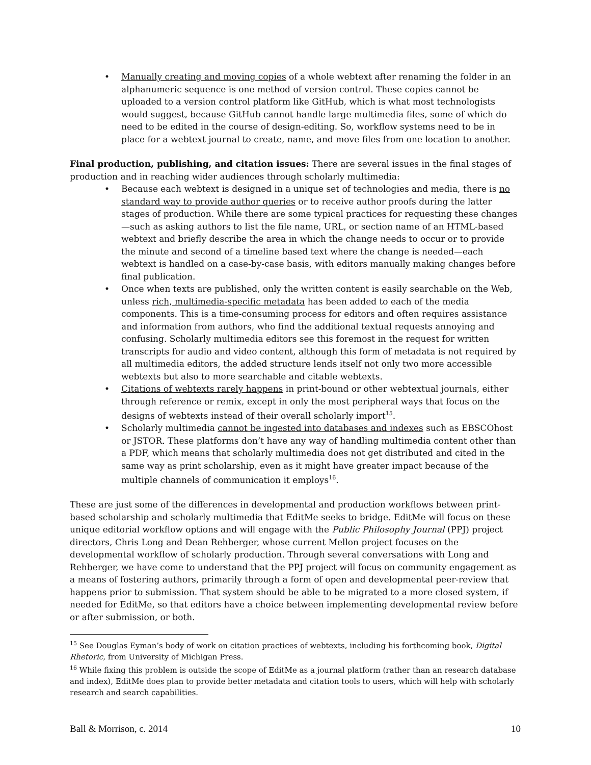• Manually creating and moving copies of a whole webtext after renaming the folder in an alphanumeric sequence is one method of version control. These copies cannot be uploaded to a version control platform like GitHub, which is what most technologists would suggest, because GitHub cannot handle large multimedia files, some of which do need to be edited in the course of design-editing. So, workflow systems need to be in place for a webtext journal to create, name, and move files from one location to another.
Final production, publishing, and citation issues: There are several issues in the final stages of production and in reaching wider audiences through scholarly multimedia:
• Because each webtext is designed in a unique set of technologies and media, there is no standard way to provide author queries or to receive author proofs during the latter stages of production. While there are some typical practices for requesting these changes—such as asking authors to list the file name, URL, or section name of an HTML-based webtext and briefly describe the area in which the change needs to occur or to provide the minute and second of a timeline based text where the change is needed—each webtext is handled on a case-by-case basis, with editors manually making changes before final publication.
• Once when texts are published, only the written content is easily searchable on the Web, unless rich, multimedia-specific metadata has been added to each of the media components. This is a time-consuming process for editors and often requires assistance and information from authors, who find the additional textual requests annoying and confusing. Scholarly multimedia editors see this foremost in the request for written transcripts for audio and video content, although this form of metadata is not required by all multimedia editors, the added structure lends itself not only two more accessible webtexts but also to more searchable and citable webtexts.
• Citations of webtexts rarely happens in print-bound or other webtextual journals, either through reference or remix, except in only the most peripheral ways that focus on the designs of webtexts instead of their overall scholarly import<sup>15</sup>.
• Scholarly multimedia cannot be ingested into databases and indexes such as EBSCOhost or JSTOR. These platforms don’t have any way of handling multimedia content other than a PDF, which means that scholarly multimedia does not get distributed and cited in the same way as print scholarship, even as it might have greater impact because of the multiple channels of communication it employs<sup>16</sup>.
These are just some of the differences in developmental and production workflows between print-based scholarship and scholarly multimedia that EditMe seeks to bridge. EditMe will focus on these unique editorial workflow options and will engage with the Public Philosophy Journal (PPJ) project directors, Chris Long and Dean Rehberger, whose current Mellon project focuses on the developmental workflow of scholarly production. Through several conversations with Long and Rehberger, we have come to understand that the PPJ project will focus on community engagement as a means of fostering authors, primarily through a form of open and developmental peer-review that happens prior to submission. That system should be able to be migrated to a more closed system, if needed for EditMe, so that editors have a choice between implementing developmental review before or after submission, or both.
<sup>15</sup> See Douglas Eyman’s body of work on citation practices of webtexts, including his forthcoming book, Digital Rhetoric, from University of Michigan Press.
<sup>16</sup> While fixing this problem is outside the scope of EditMe as a journal platform (rather than an research database and index), EditMe does plan to provide better metadata and citation tools to users, which will help with scholarly research and search capabilities.
Ball & Morrison, c. 2014 10